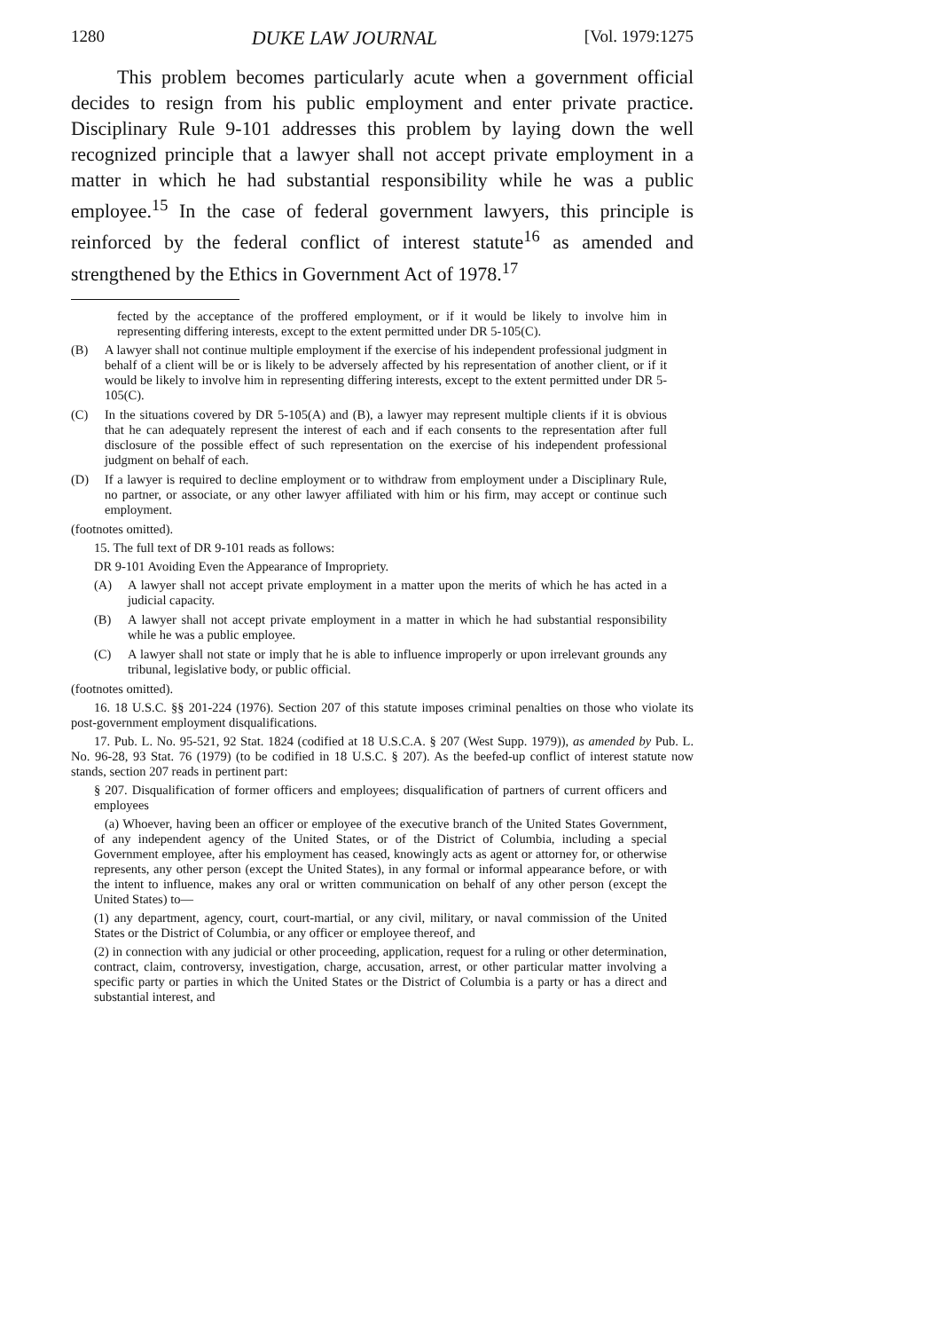1280 DUKE LAW JOURNAL [Vol. 1979:1275
This problem becomes particularly acute when a government official decides to resign from his public employment and enter private practice. Disciplinary Rule 9-101 addresses this problem by laying down the well recognized principle that a lawyer shall not accept private employment in a matter in which he had substantial responsibility while he was a public employee.<sup>15</sup> In the case of federal government lawyers, this principle is reinforced by the federal conflict of interest statute<sup>16</sup> as amended and strengthened by the Ethics in Government Act of 1978.<sup>17</sup>
fected by the acceptance of the proffered employment, or if it would be likely to involve him in representing differing interests, except to the extent permitted under DR 5-105(C).
(B) A lawyer shall not continue multiple employment if the exercise of his independent professional judgment in behalf of a client will be or is likely to be adversely affected by his representation of another client, or if it would be likely to involve him in representing differing interests, except to the extent permitted under DR 5-105(C).
(C) In the situations covered by DR 5-105(A) and (B), a lawyer may represent multiple clients if it is obvious that he can adequately represent the interest of each and if each consents to the representation after full disclosure of the possible effect of such representation on the exercise of his independent professional judgment on behalf of each.
(D) If a lawyer is required to decline employment or to withdraw from employment under a Disciplinary Rule, no partner, or associate, or any other lawyer affiliated with him or his firm, may accept or continue such employment.
(footnotes omitted).
15. The full text of DR 9-101 reads as follows:
DR 9-101 Avoiding Even the Appearance of Impropriety.
(A) A lawyer shall not accept private employment in a matter upon the merits of which he has acted in a judicial capacity.
(B) A lawyer shall not accept private employment in a matter in which he had substantial responsibility while he was a public employee.
(C) A lawyer shall not state or imply that he is able to influence improperly or upon irrelevant grounds any tribunal, legislative body, or public official.
(footnotes omitted).
16. 18 U.S.C. §§ 201-224 (1976). Section 207 of this statute imposes criminal penalties on those who violate its post-government employment disqualifications.
17. Pub. L. No. 95-521, 92 Stat. 1824 (codified at 18 U.S.C.A. § 207 (West Supp. 1979)), as amended by Pub. L. No. 96-28, 93 Stat. 76 (1979) (to be codified in 18 U.S.C. § 207). As the beefed-up conflict of interest statute now stands, section 207 reads in pertinent part:
§ 207. Disqualification of former officers and employees; disqualification of partners of current officers and employees
(a) Whoever, having been an officer or employee of the executive branch of the United States Government, of any independent agency of the United States, or of the District of Columbia, including a special Government employee, after his employment has ceased, knowingly acts as agent or attorney for, or otherwise represents, any other person (except the United States), in any formal or informal appearance before, or with the intent to influence, makes any oral or written communication on behalf of any other person (except the United States) to—
(1) any department, agency, court, court-martial, or any civil, military, or naval commission of the United States or the District of Columbia, or any officer or employee thereof, and
(2) in connection with any judicial or other proceeding, application, request for a ruling or other determination, contract, claim, controversy, investigation, charge, accusation, arrest, or other particular matter involving a specific party or parties in which the United States or the District of Columbia is a party or has a direct and substantial interest, and